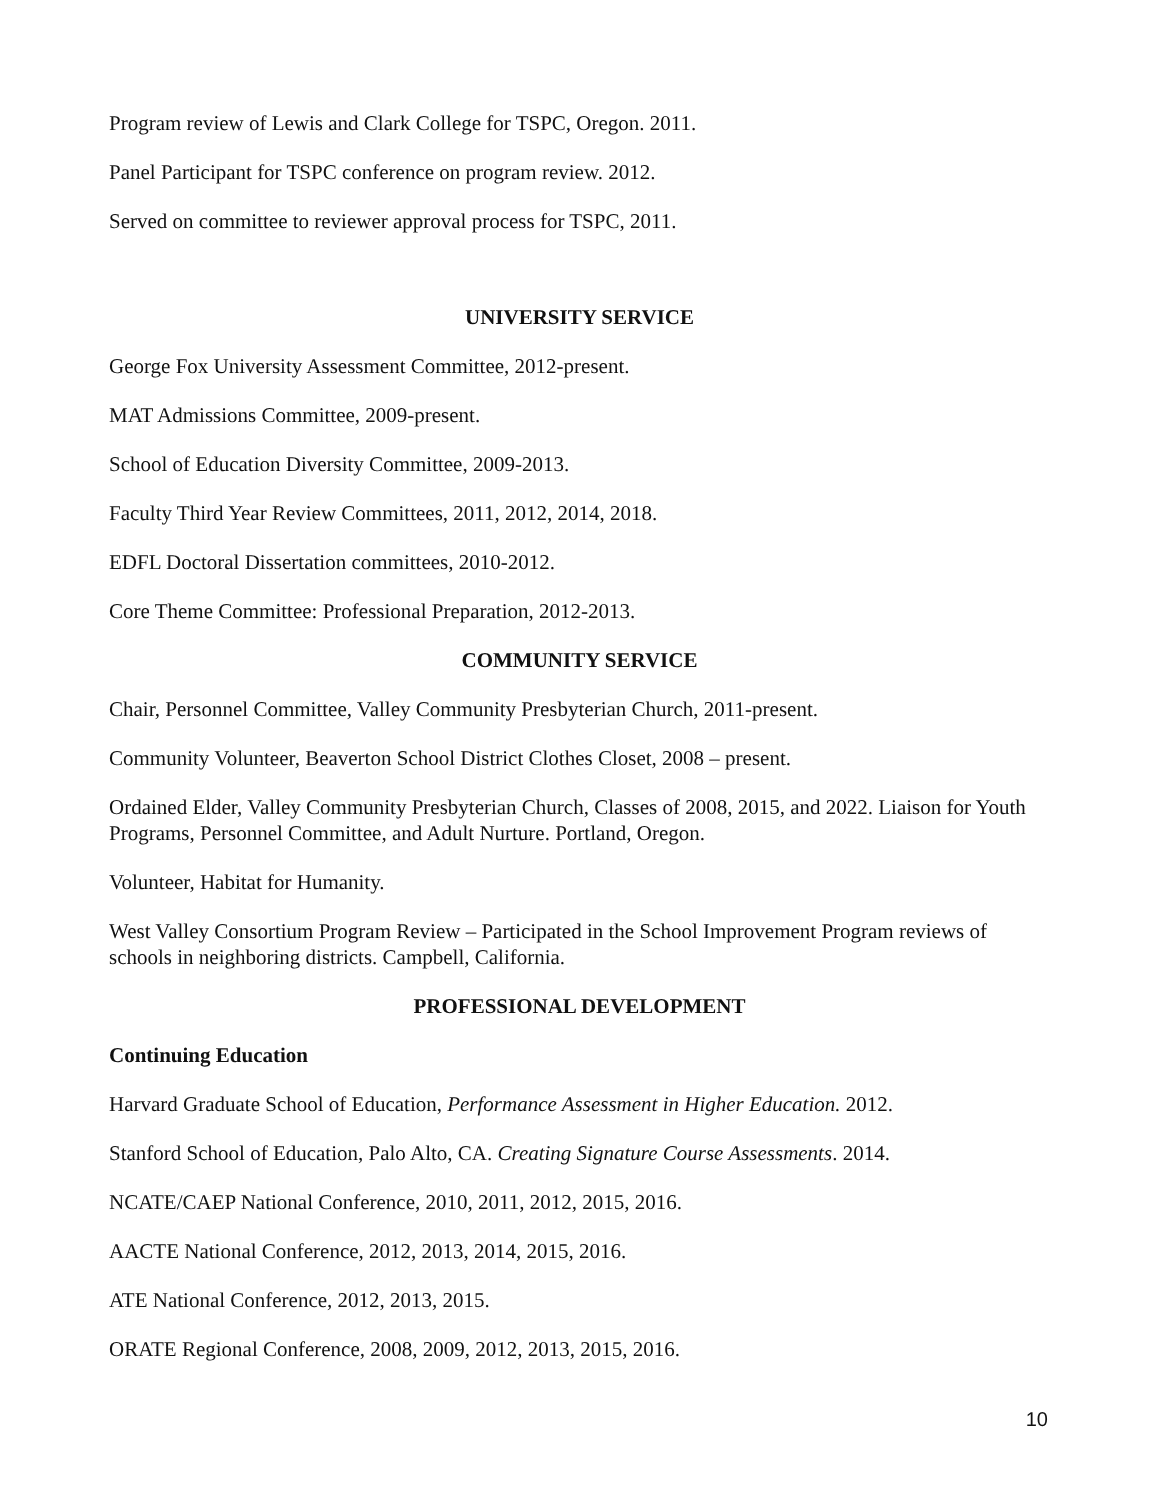Program review of Lewis and Clark College for TSPC, Oregon. 2011.
Panel Participant for TSPC conference on program review. 2012.
Served on committee to reviewer approval process for TSPC, 2011.
UNIVERSITY SERVICE
George Fox University Assessment Committee, 2012-present.
MAT Admissions Committee, 2009-present.
School of Education Diversity Committee, 2009-2013.
Faculty Third Year Review Committees, 2011, 2012, 2014, 2018.
EDFL Doctoral Dissertation committees, 2010-2012.
Core Theme Committee: Professional Preparation, 2012-2013.
COMMUNITY SERVICE
Chair, Personnel Committee, Valley Community Presbyterian Church, 2011-present.
Community Volunteer, Beaverton School District Clothes Closet, 2008 – present.
Ordained Elder, Valley Community Presbyterian Church, Classes of 2008, 2015, and 2022. Liaison for Youth Programs, Personnel Committee, and Adult Nurture. Portland, Oregon.
Volunteer, Habitat for Humanity.
West Valley Consortium Program Review – Participated in the School Improvement Program reviews of schools in neighboring districts. Campbell, California.
PROFESSIONAL DEVELOPMENT
Continuing Education
Harvard Graduate School of Education, Performance Assessment in Higher Education. 2012.
Stanford School of Education, Palo Alto, CA. Creating Signature Course Assessments. 2014.
NCATE/CAEP National Conference, 2010, 2011, 2012, 2015, 2016.
AACTE National Conference, 2012, 2013, 2014, 2015, 2016.
ATE National Conference, 2012, 2013, 2015.
ORATE Regional Conference, 2008, 2009, 2012, 2013, 2015, 2016.
10